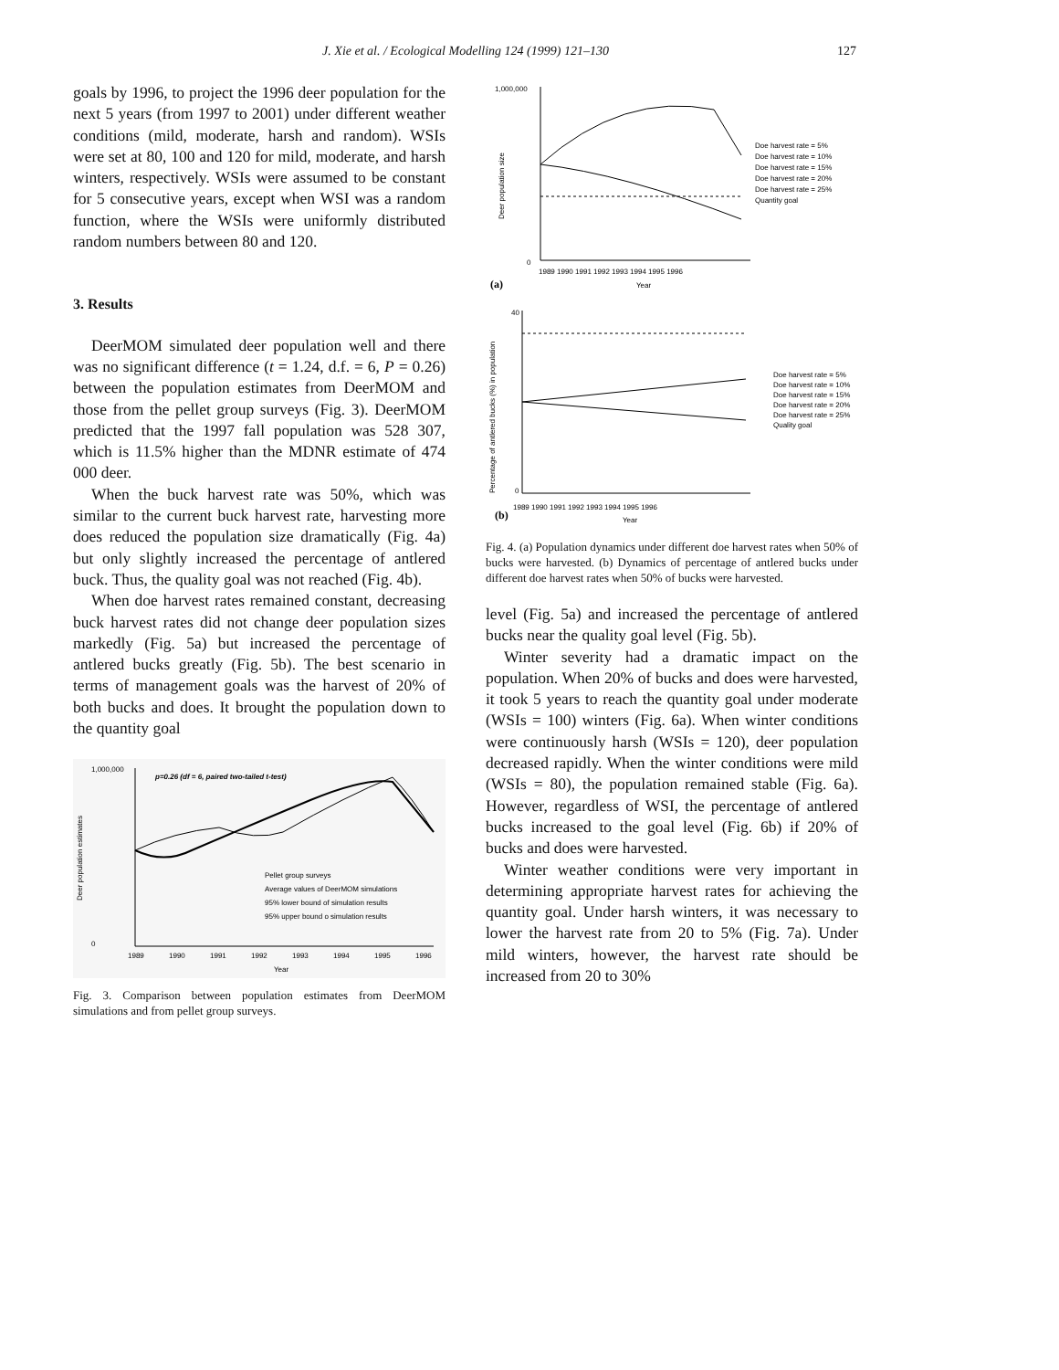J. Xie et al. / Ecological Modelling 124 (1999) 121–130 127
goals by 1996, to project the 1996 deer population for the next 5 years (from 1997 to 2001) under different weather conditions (mild, moderate, harsh and random). WSIs were set at 80, 100 and 120 for mild, moderate, and harsh winters, respectively. WSIs were assumed to be constant for 5 consecutive years, except when WSI was a random function, where the WSIs were uniformly distributed random numbers between 80 and 120.
3. Results
DeerMOM simulated deer population well and there was no significant difference (t = 1.24, d.f. = 6, P = 0.26) between the population estimates from DeerMOM and those from the pellet group surveys (Fig. 3). DeerMOM predicted that the 1997 fall population was 528 307, which is 11.5% higher than the MDNR estimate of 474 000 deer.
When the buck harvest rate was 50%, which was similar to the current buck harvest rate, harvesting more does reduced the population size dramatically (Fig. 4a) but only slightly increased the percentage of antlered buck. Thus, the quality goal was not reached (Fig. 4b).
When doe harvest rates remained constant, decreasing buck harvest rates did not change deer population sizes markedly (Fig. 5a) but increased the percentage of antlered bucks greatly (Fig. 5b). The best scenario in terms of management goals was the harvest of 20% of both bucks and does. It brought the population down to the quantity goal
p=0.26 (df = 6, paired two-tailed t-test)
1,000,000
0
Pellet group surveys
Average values of DeerMOM simulations
95% lower bound of simulation results
95% upper bound o simulation results
1989
1990
1991
1992
1993
1994
1995
1996
Year
Deer population estimates
Fig. 3. Comparison between population estimates from DeerMOM simulations and from pellet group surveys.
1,000,000
0
Doe harvest rate = 5%
Doe harvest rate = 10%
Doe harvest rate = 15%
Doe harvest rate = 20%
Doe harvest rate = 25%
Quantity goal
1989 1990 1991 1992 1993 1994 1995 1996
(a)
Year
Deer population size
40
0
Doe harvest rate = 5%
Doe harvest rate = 10%
Doe harvest rate = 15%
Doe harvest rate = 20%
Doe harvest rate = 25%
Quality goal
1989 1990 1991 1992 1993 1994 1995 1996
(b)
Year
Percentage of antlered bucks (%) in population
Fig. 4. (a) Population dynamics under different doe harvest rates when 50% of bucks were harvested. (b) Dynamics of percentage of antlered bucks under different doe harvest rates when 50% of bucks were harvested.
level (Fig. 5a) and increased the percentage of antlered bucks near the quality goal level (Fig. 5b).
Winter severity had a dramatic impact on the population. When 20% of bucks and does were harvested, it took 5 years to reach the quantity goal under moderate (WSIs = 100) winters (Fig. 6a). When winter conditions were continuously harsh (WSIs = 120), deer population decreased rapidly. When the winter conditions were mild (WSIs = 80), the population remained stable (Fig. 6a). However, regardless of WSI, the percentage of antlered bucks increased to the goal level (Fig. 6b) if 20% of bucks and does were harvested.
Winter weather conditions were very important in determining appropriate harvest rates for achieving the quantity goal. Under harsh winters, it was necessary to lower the harvest rate from 20 to 5% (Fig. 7a). Under mild winters, however, the harvest rate should be increased from 20 to 30%